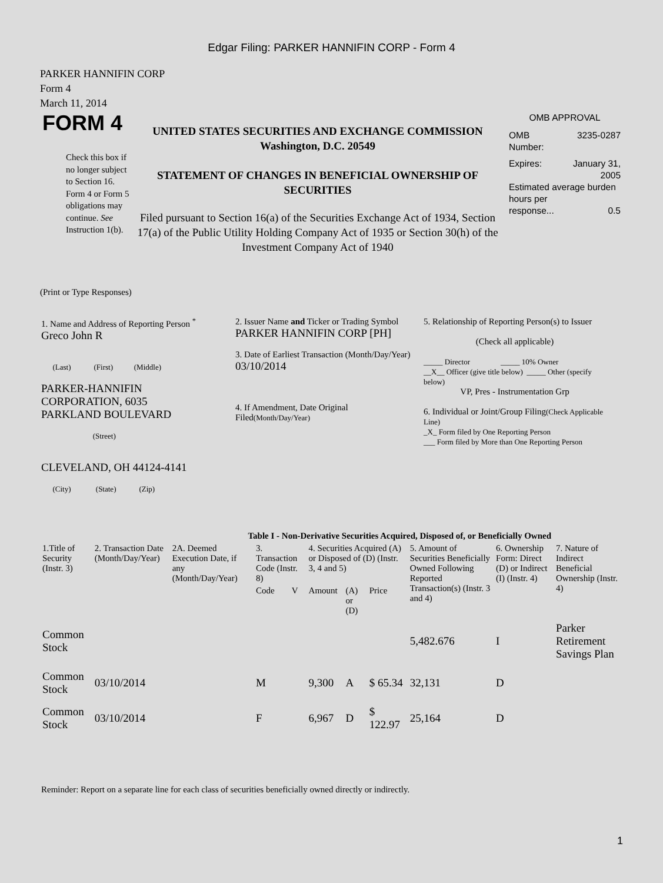Edgar Filing: PARKER HANNIFIN CORP - Form 4
PARKER HANNIFIN CORP
Form 4
March 11, 2014
FORM 4
Check this box if no longer subject to Section 16. Form 4 or Form 5 obligations may continue. See Instruction 1(b).
UNITED STATES SECURITIES AND EXCHANGE COMMISSION
Washington, D.C. 20549
STATEMENT OF CHANGES IN BENEFICIAL OWNERSHIP OF SECURITIES
Filed pursuant to Section 16(a) of the Securities Exchange Act of 1934, Section 17(a) of the Public Utility Holding Company Act of 1935 or Section 30(h) of the Investment Company Act of 1940
OMB APPROVAL
OMB
Number: 3235-0287
Expires: January 31,
2005
Estimated average burden hours per
response... 0.5
(Print or Type Responses)
1. Name and Address of Reporting Person <sup>*</sup>
Greco John R
(Last) (First) (Middle)
PARKER-HANNIFIN
CORPORATION, 6035
PARKLAND BOULEVARD
(Street)
CLEVELAND, OH 44124-4141
(City) (State) (Zip)
2. Issuer Name and Ticker or Trading Symbol
PARKER HANNIFIN CORP [PH]
3. Date of Earliest Transaction (Month/Day/Year)
03/10/2014
4. If Amendment, Date Original Filed(Month/Day/Year)
5. Relationship of Reporting Person(s) to Issuer
(Check all applicable)
_____ Director _____ 10% Owner
__X__ Officer (give title below) _____ Other (specify below)
VP, Pres - Instrumentation Grp
6. Individual or Joint/Group Filing(Check Applicable Line)
_X_ Form filed by One Reporting Person
___ Form filed by More than One Reporting Person
| Table I - Non-Derivative Securities Acquired, Disposed of, or Beneficially Owned | | | | | | | | | | |
| --- | --- | --- | --- | --- | --- | --- | --- | --- | --- | --- |
| 1.Title of Security (Instr. 3) | 2. Transaction Date (Month/Day/Year) | 2A. Deemed Execution Date, if any (Month/Day/Year) | 3. Transaction Code (Instr. 8) | | 4. Securities Acquired (A) or Disposed of (D) (Instr. 3, 4 and 5) | | | 5. Amount of Securities Beneficially Owned Following Reported Transaction(s) (Instr. 3 and 4) | 6. Ownership Form: Direct (D) or Indirect (I) (Instr. 4) | 7. Nature of Indirect Beneficial Ownership (Instr. 4) |
| | | | Code | V | Amount | (A) or (D) | Price | | | |
| Common Stock | | | | | | | | 5,482.676 | I | Parker Retirement Savings Plan |
| Common Stock | 03/10/2014 | | M | | 9,300 | A | $ 65.34 | 32,131 | D | |
| Common Stock | 03/10/2014 | | F | | 6,967 | D | $ 122.97 | 25,164 | D | |
Reminder: Report on a separate line for each class of securities beneficially owned directly or indirectly.
1